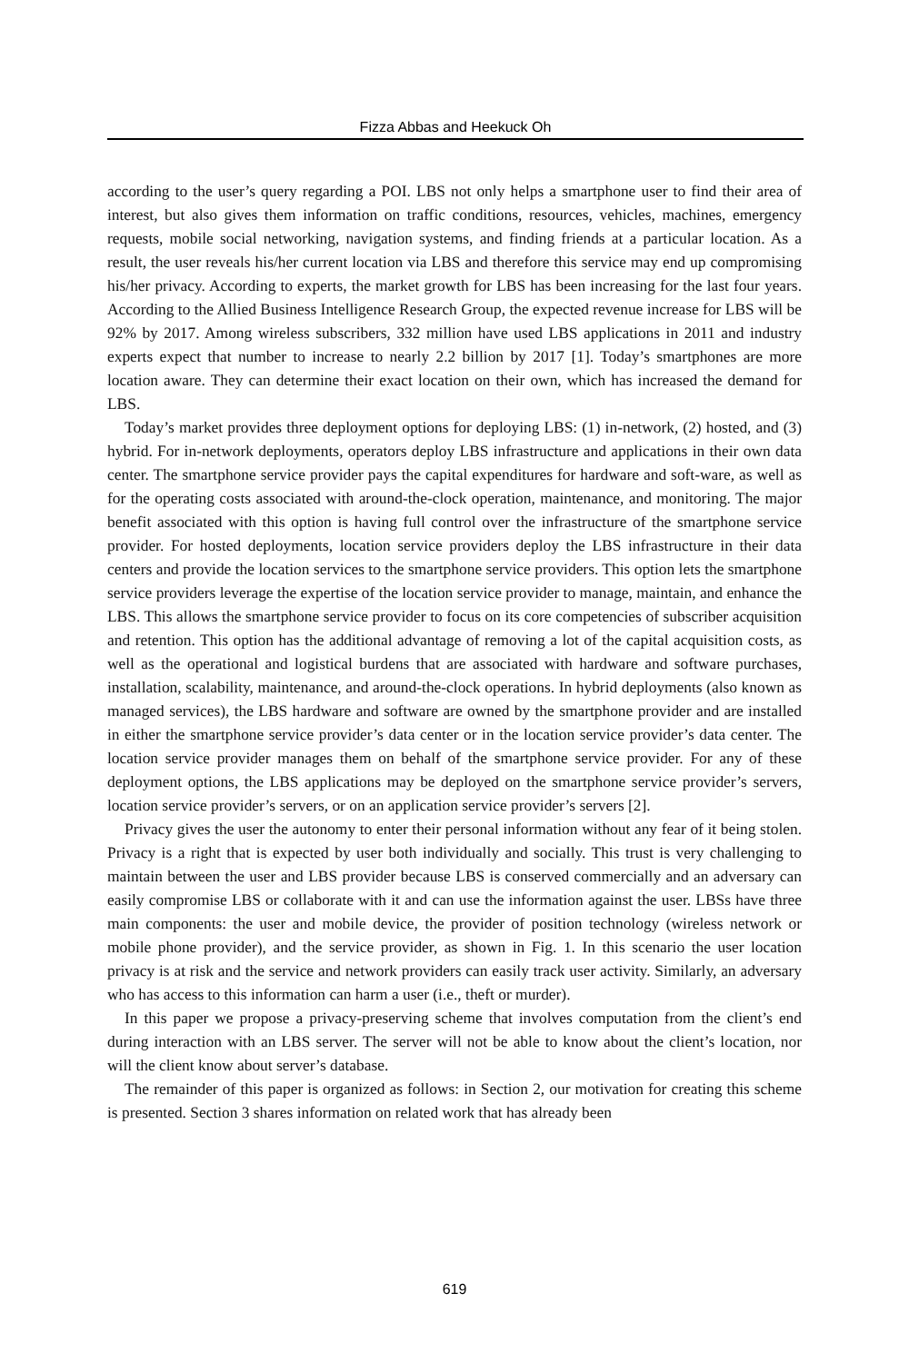Fizza Abbas and Heekuck Oh
according to the user’s query regarding a POI. LBS not only helps a smartphone user to find their area of interest, but also gives them information on traffic conditions, resources, vehicles, machines, emergency requests, mobile social networking, navigation systems, and finding friends at a particular location. As a result, the user reveals his/her current location via LBS and therefore this service may end up compromising his/her privacy. According to experts, the market growth for LBS has been increasing for the last four years. According to the Allied Business Intelligence Research Group, the expected revenue increase for LBS will be 92% by 2017. Among wireless subscribers, 332 million have used LBS applications in 2011 and industry experts expect that number to increase to nearly 2.2 billion by 2017 [1]. Today’s smartphones are more location aware. They can determine their exact location on their own, which has increased the demand for LBS.
Today’s market provides three deployment options for deploying LBS: (1) in-network, (2) hosted, and (3) hybrid. For in-network deployments, operators deploy LBS infrastructure and applications in their own data center. The smartphone service provider pays the capital expenditures for hardware and soft-ware, as well as for the operating costs associated with around-the-clock operation, maintenance, and monitoring. The major benefit associated with this option is having full control over the infrastructure of the smartphone service provider. For hosted deployments, location service providers deploy the LBS infrastructure in their data centers and provide the location services to the smartphone service providers. This option lets the smartphone service providers leverage the expertise of the location service provider to manage, maintain, and enhance the LBS. This allows the smartphone service provider to focus on its core competencies of subscriber acquisition and retention. This option has the additional advantage of removing a lot of the capital acquisition costs, as well as the operational and logistical burdens that are associated with hardware and software purchases, installation, scalability, maintenance, and around-the-clock operations. In hybrid deployments (also known as managed services), the LBS hardware and software are owned by the smartphone provider and are installed in either the smartphone service provider’s data center or in the location service provider’s data center. The location service provider manages them on behalf of the smartphone service provider. For any of these deployment options, the LBS applications may be deployed on the smartphone service provider’s servers, location service provider’s servers, or on an application service provider’s servers [2].
Privacy gives the user the autonomy to enter their personal information without any fear of it being stolen. Privacy is a right that is expected by user both individually and socially. This trust is very challenging to maintain between the user and LBS provider because LBS is conserved commercially and an adversary can easily compromise LBS or collaborate with it and can use the information against the user. LBSs have three main components: the user and mobile device, the provider of position technology (wireless network or mobile phone provider), and the service provider, as shown in Fig. 1. In this scenario the user location privacy is at risk and the service and network providers can easily track user activity. Similarly, an adversary who has access to this information can harm a user (i.e., theft or murder).
In this paper we propose a privacy-preserving scheme that involves computation from the client’s end during interaction with an LBS server. The server will not be able to know about the client’s location, nor will the client know about server’s database.
The remainder of this paper is organized as follows: in Section 2, our motivation for creating this scheme is presented. Section 3 shares information on related work that has already been
619